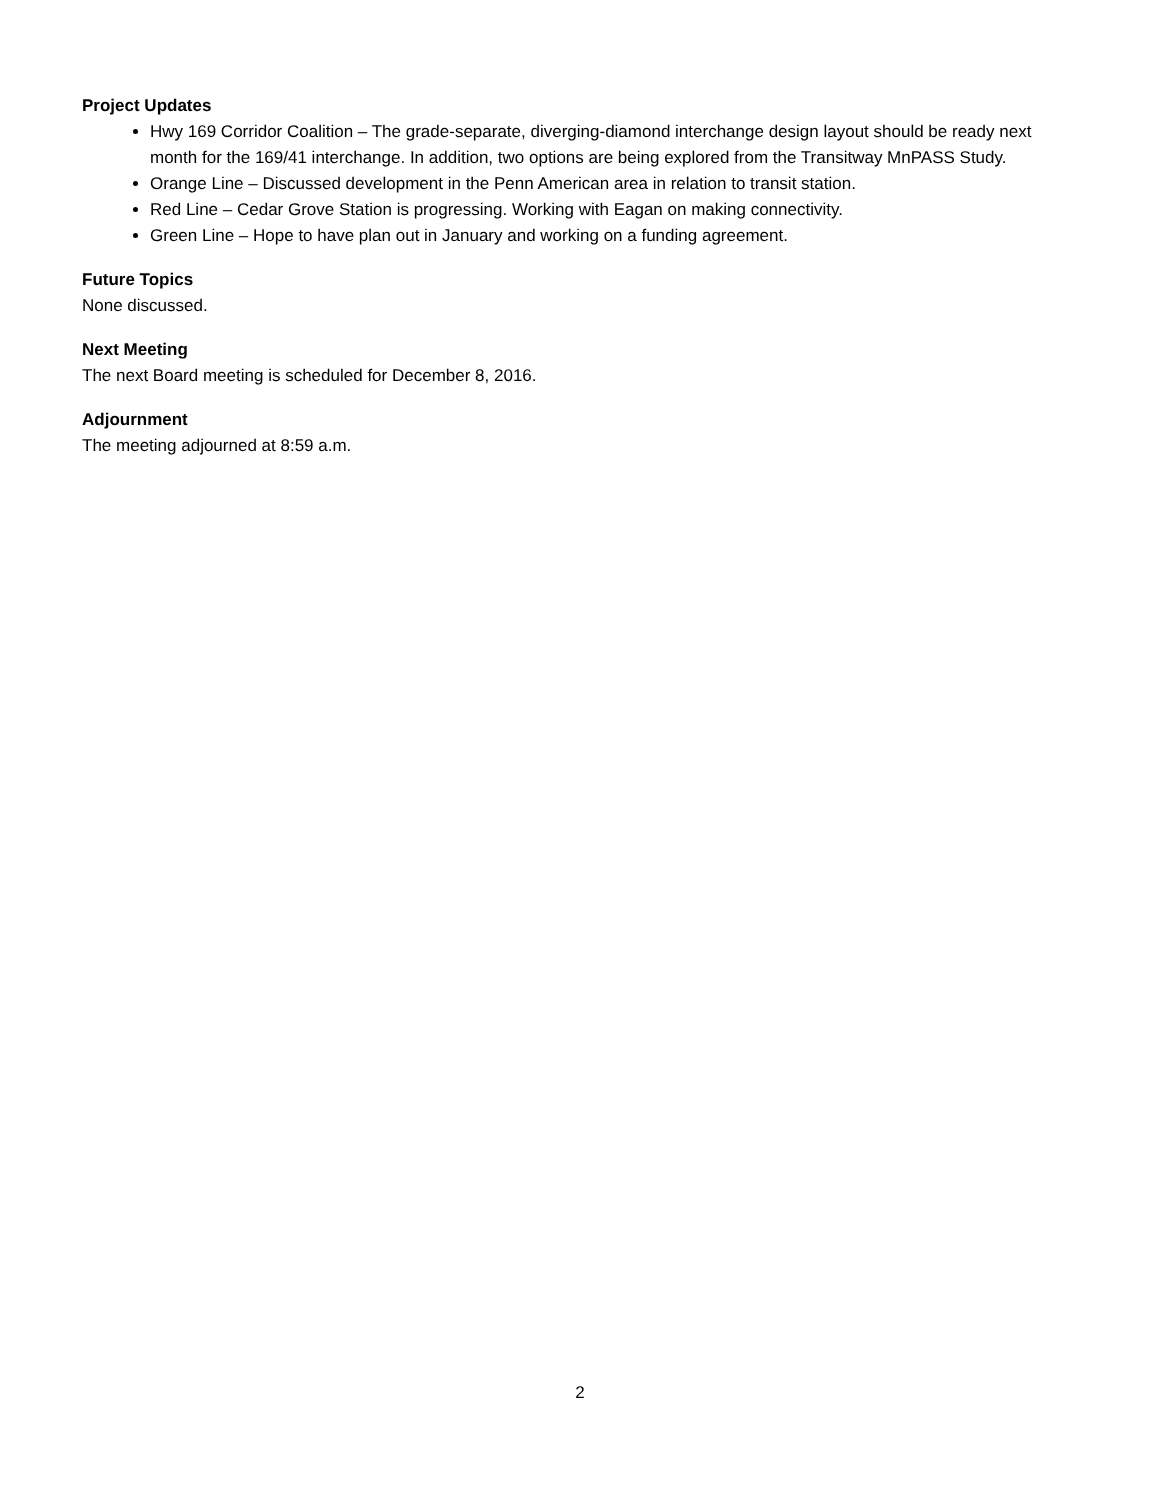Project Updates
Hwy 169 Corridor Coalition – The grade-separate, diverging-diamond interchange design layout should be ready next month for the 169/41 interchange. In addition, two options are being explored from the Transitway MnPASS Study.
Orange Line – Discussed development in the Penn American area in relation to transit station.
Red Line – Cedar Grove Station is progressing. Working with Eagan on making connectivity.
Green Line – Hope to have plan out in January and working on a funding agreement.
Future Topics
None discussed.
Next Meeting
The next Board meeting is scheduled for December 8, 2016.
Adjournment
The meeting adjourned at 8:59 a.m.
2